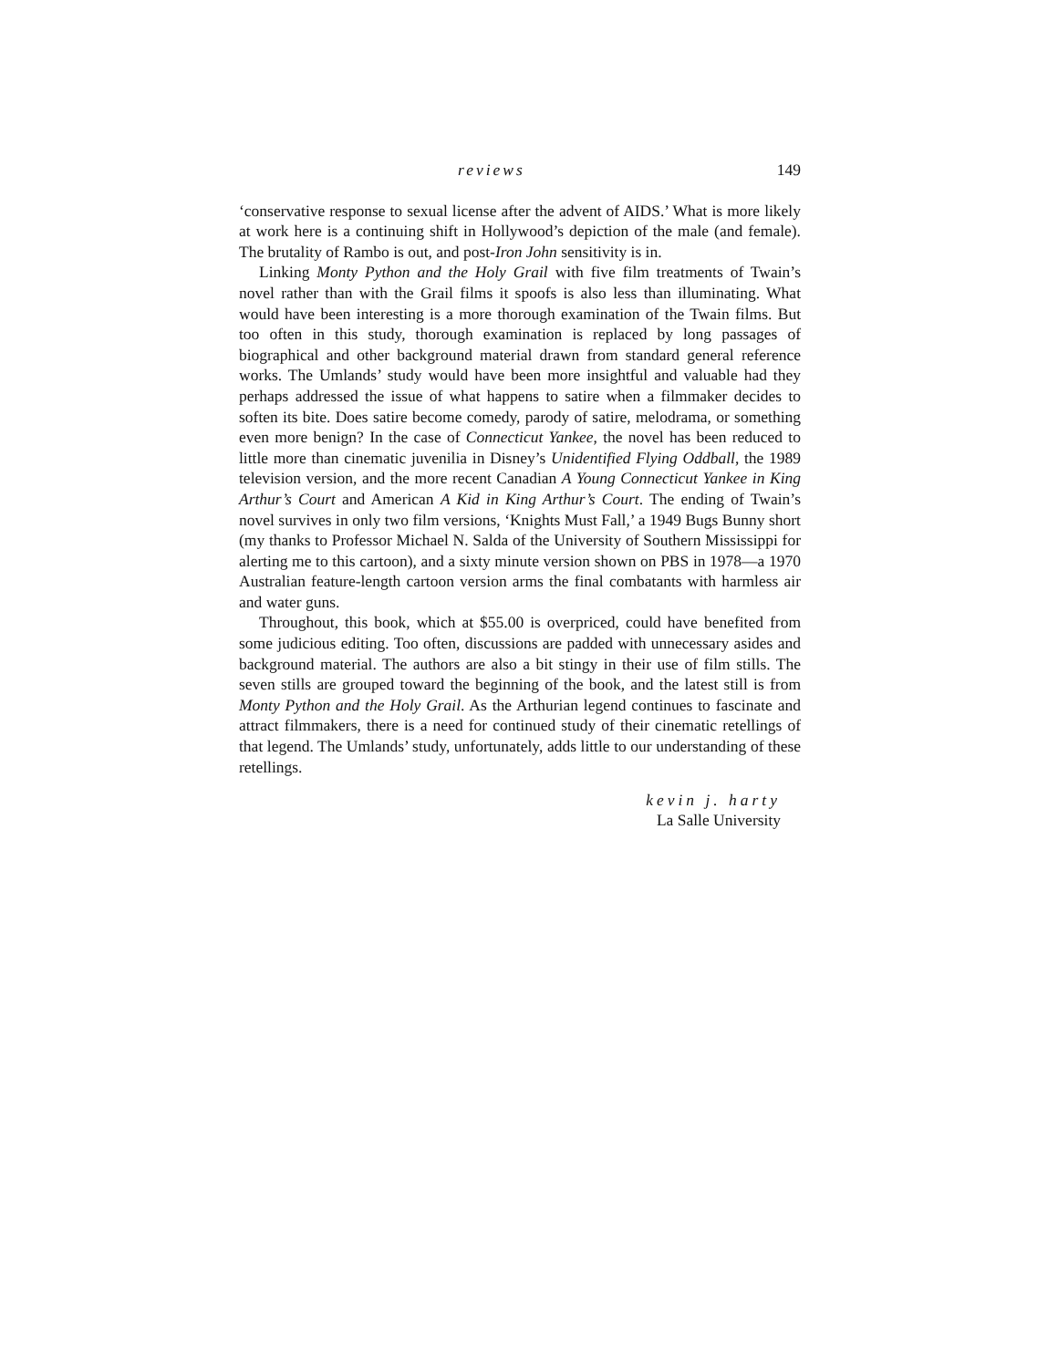reviews 149
‘conservative response to sexual license after the advent of AIDS.’ What is more likely at work here is a continuing shift in Hollywood’s depiction of the male (and female). The brutality of Rambo is out, and post-Iron John sensitivity is in.
Linking Monty Python and the Holy Grail with five film treatments of Twain’s novel rather than with the Grail films it spoofs is also less than illuminating. What would have been interesting is a more thorough examination of the Twain films. But too often in this study, thorough examination is replaced by long passages of biographical and other background material drawn from standard general reference works. The Umlands’ study would have been more insightful and valuable had they perhaps addressed the issue of what happens to satire when a filmmaker decides to soften its bite. Does satire become comedy, parody of satire, melodrama, or something even more benign? In the case of Connecticut Yankee, the novel has been reduced to little more than cinematic juvenilia in Disney’s Unidentified Flying Oddball, the 1989 television version, and the more recent Canadian A Young Connecticut Yankee in King Arthur’s Court and American A Kid in King Arthur’s Court. The ending of Twain’s novel survives in only two film versions, ‘Knights Must Fall,’ a 1949 Bugs Bunny short (my thanks to Professor Michael N. Salda of the University of Southern Mississippi for alerting me to this cartoon), and a sixty minute version shown on PBS in 1978—a 1970 Australian feature-length cartoon version arms the final combatants with harmless air and water guns.
Throughout, this book, which at $55.00 is overpriced, could have benefited from some judicious editing. Too often, discussions are padded with unnecessary asides and background material. The authors are also a bit stingy in their use of film stills. The seven stills are grouped toward the beginning of the book, and the latest still is from Monty Python and the Holy Grail. As the Arthurian legend continues to fascinate and attract filmmakers, there is a need for continued study of their cinematic retellings of that legend. The Umlands’ study, unfortunately, adds little to our understanding of these retellings.
kevin j. harty
La Salle University